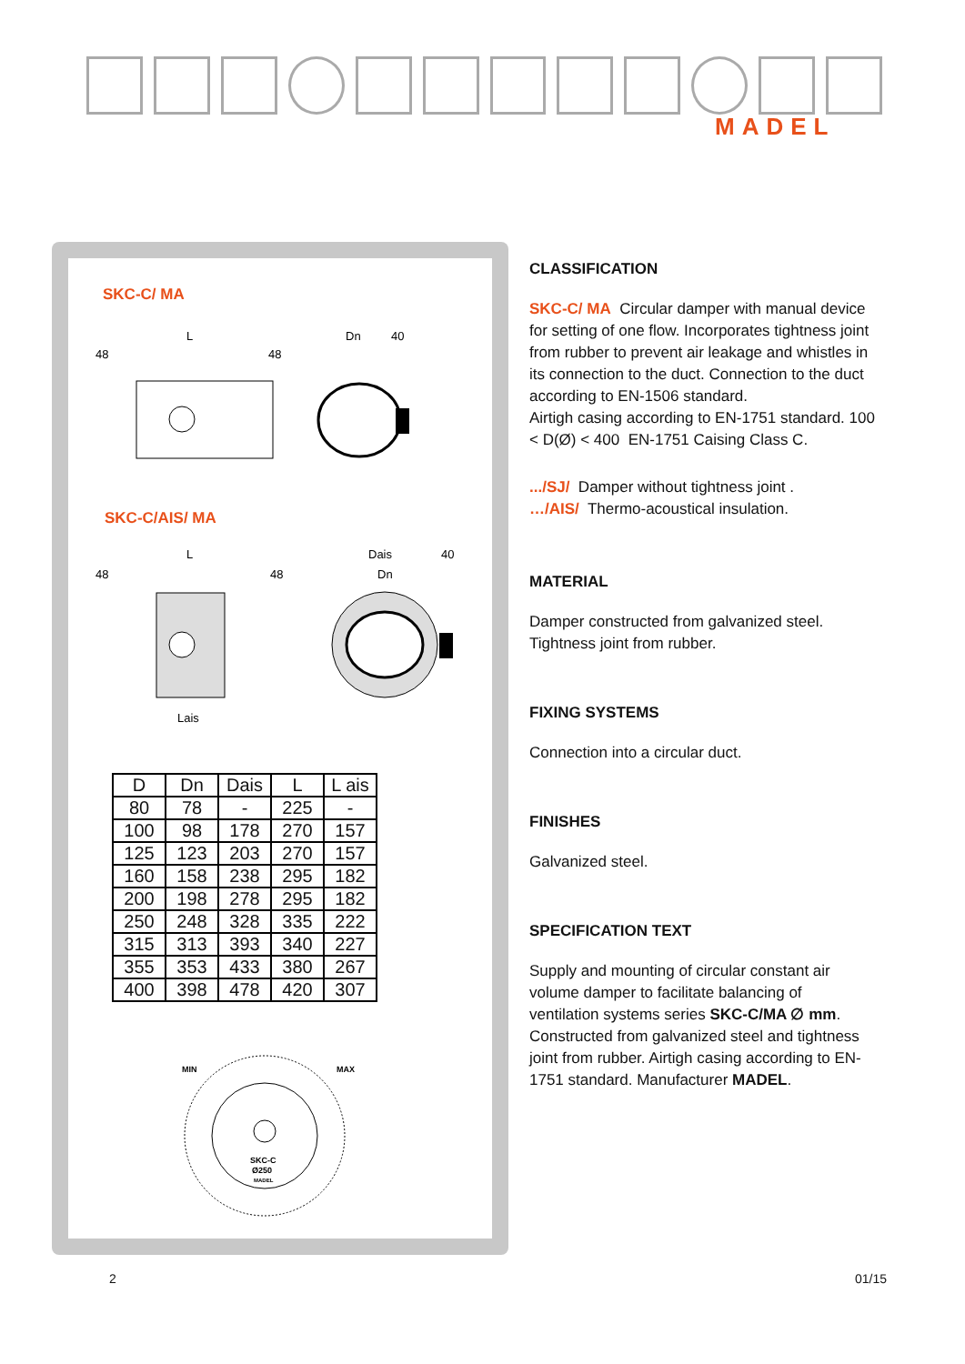MADEL
SKC-C/ MA
L
48
48
Dn
40
SKC-C/AIS/ MA
L
48
48
Lais
Dais
40
Dn
| D | Dn | Dais | L | L ais |
| --- | --- | --- | --- | --- |
| 80 | 78 | - | 225 | - |
| 100 | 98 | 178 | 270 | 157 |
| 125 | 123 | 203 | 270 | 157 |
| 160 | 158 | 238 | 295 | 182 |
| 200 | 198 | 278 | 295 | 182 |
| 250 | 248 | 328 | 335 | 222 |
| 315 | 313 | 393 | 340 | 227 |
| 355 | 353 | 433 | 380 | 267 |
| 400 | 398 | 478 | 420 | 307 |
MIN
MAX
SKC-C
Ø250
MADEL
CLASSIFICATION
SKC-C/ MA Circular damper with manual device for setting of one flow. Incorporates tightness joint from rubber to prevent air leakage and whistles in its connection to the duct. Connection to the duct according to EN-1506 standard.
Airtigh casing according to EN-1751 standard. 100 < D(Ø) < 400 EN-1751 Caising Class C.
.../SJ/ Damper without tightness joint .
…/AIS/ Thermo-acoustical insulation.
MATERIAL
Damper constructed from galvanized steel.
Tightness joint from rubber.
FIXING SYSTEMS
Connection into a circular duct.
FINISHES
Galvanized steel.
SPECIFICATION TEXT
Supply and mounting of circular constant air volume damper to facilitate balancing of ventilation systems series SKC-C/MA ∅ mm. Constructed from galvanized steel and tightness joint from rubber. Airtigh casing according to EN-1751 standard. Manufacturer MADEL.
2 01/15